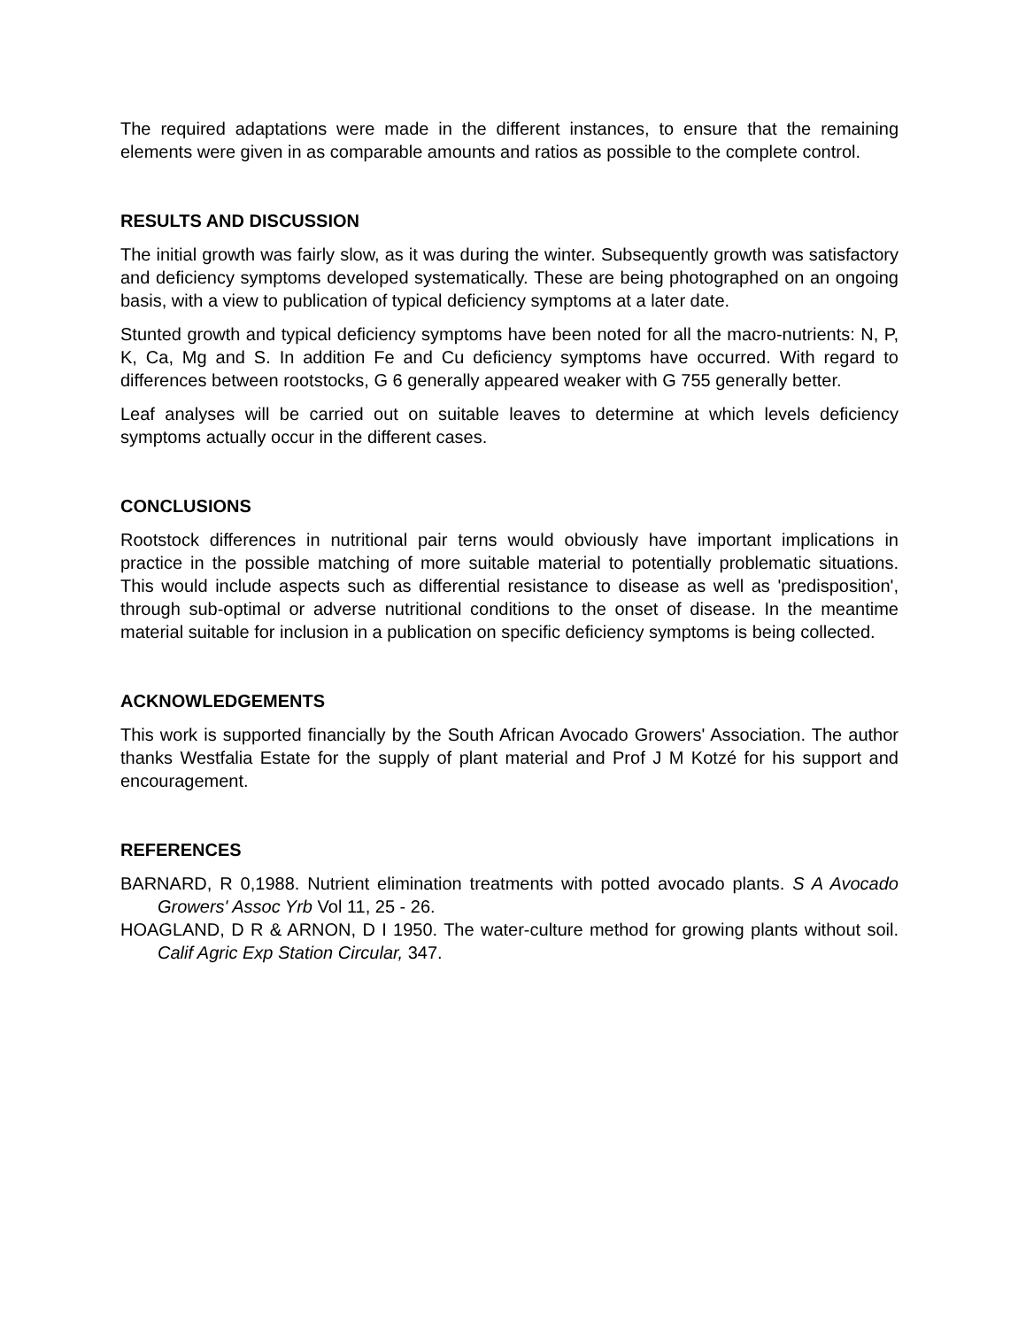The required adaptations were made in the different instances, to ensure that the remaining elements were given in as comparable amounts and ratios as possible to the complete control.
RESULTS AND DISCUSSION
The initial growth was fairly slow, as it was during the winter. Subsequently growth was satisfactory and deficiency symptoms developed systematically. These are being photographed on an ongoing basis, with a view to publication of typical deficiency symptoms at a later date.
Stunted growth and typical deficiency symptoms have been noted for all the macro-nutrients: N, P, K, Ca, Mg and S. In addition Fe and Cu deficiency symptoms have occurred. With regard to differences between rootstocks, G 6 generally appeared weaker with G 755 generally better.
Leaf analyses will be carried out on suitable leaves to determine at which levels deficiency symptoms actually occur in the different cases.
CONCLUSIONS
Rootstock differences in nutritional pair terns would obviously have important implications in practice in the possible matching of more suitable material to potentially problematic situations. This would include aspects such as differential resistance to disease as well as 'predisposition', through sub-optimal or adverse nutritional conditions to the onset of disease. In the meantime material suitable for inclusion in a publication on specific deficiency symptoms is being collected.
ACKNOWLEDGEMENTS
This work is supported financially by the South African Avocado Growers' Association. The author thanks Westfalia Estate for the supply of plant material and Prof J M Kotzé for his support and encouragement.
REFERENCES
BARNARD, R 0,1988. Nutrient elimination treatments with potted avocado plants. S A Avocado Growers' Assoc Yrb Vol 11, 25 - 26.
HOAGLAND, D R & ARNON, D I 1950. The water-culture method for growing plants without soil. Calif Agric Exp Station Circular, 347.